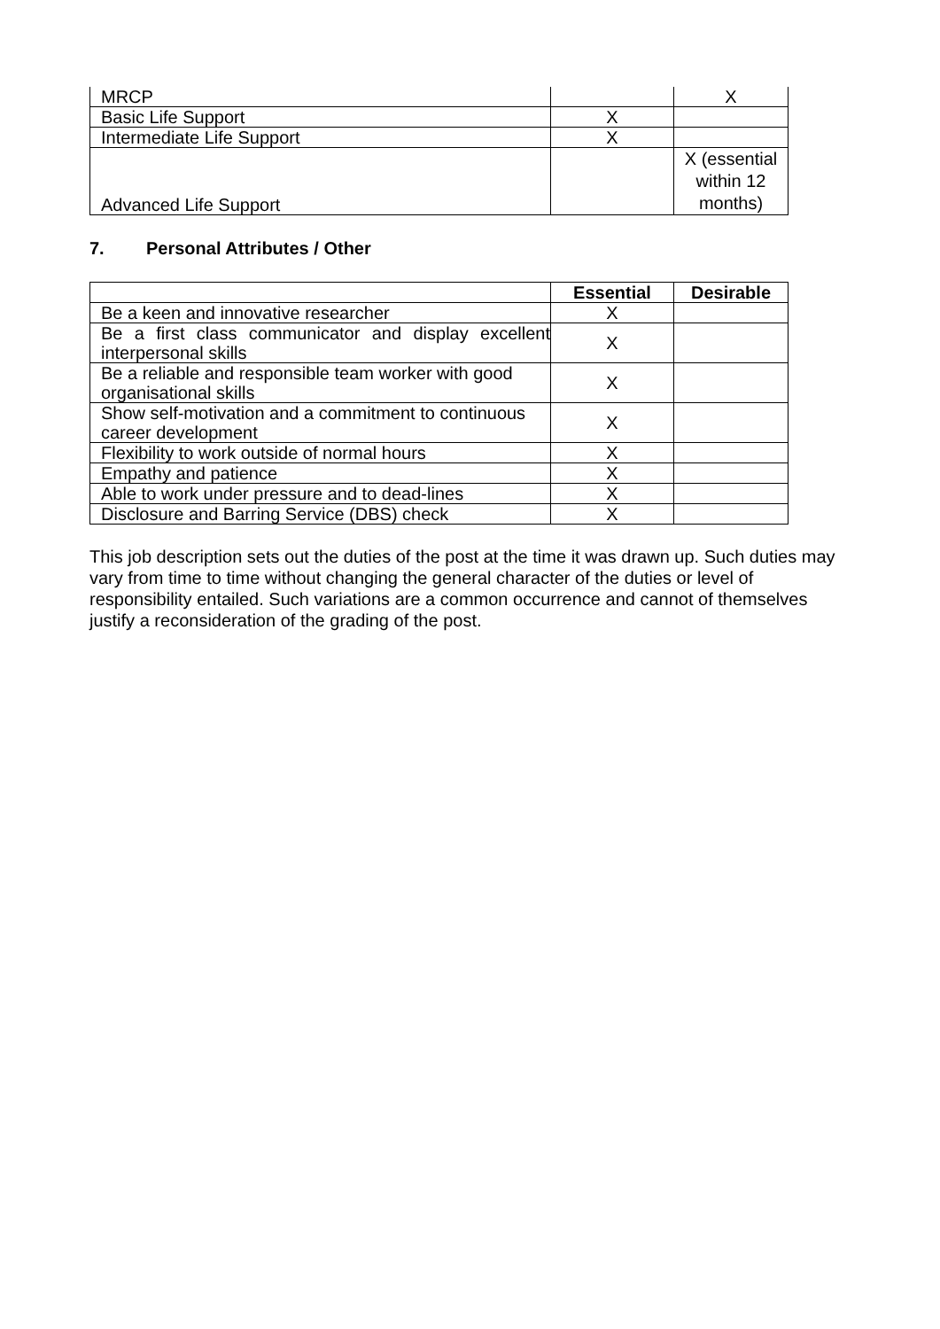| MRCP | | X |
| Basic Life Support | X | |
| Intermediate Life Support | X | |
| Advanced Life Support | | X (essential within 12 months) |
7. Personal Attributes / Other
| | Essential | Desirable |
| --- | --- | --- |
| Be a keen and innovative researcher | X | |
| Be a first class communicator and display excellent interpersonal skills | X | |
| Be a reliable and responsible team worker with good organisational skills | X | |
| Show self-motivation and a commitment to continuous career development | X | |
| Flexibility to work outside of normal hours | X | |
| Empathy and patience | X | |
| Able to work under pressure and to dead-lines | X | |
| Disclosure and Barring Service (DBS) check | X | |
This job description sets out the duties of the post at the time it was drawn up. Such duties may vary from time to time without changing the general character of the duties or level of responsibility entailed. Such variations are a common occurrence and cannot of themselves justify a reconsideration of the grading of the post.